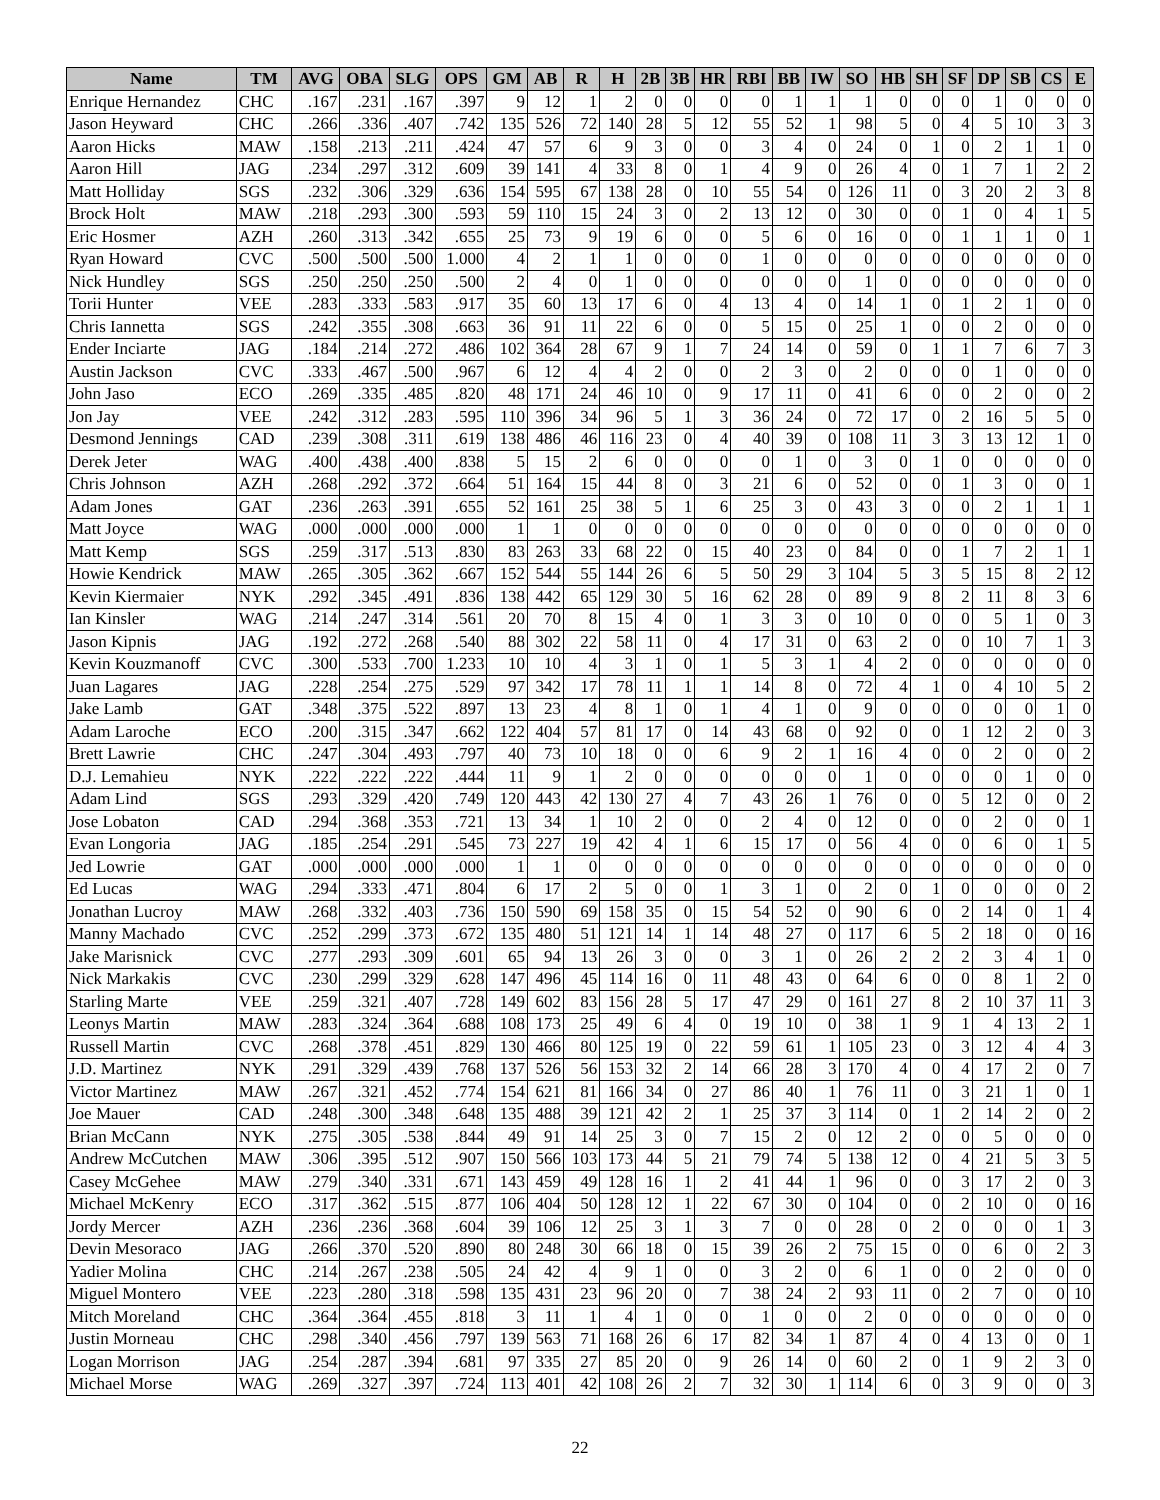| Name | TM | AVG | OBA | SLG | OPS | GM | AB | R | H | 2B | 3B | HR | RBI | BB | IW | SO | HB | SH | SF | DP | SB | CS | E |
| --- | --- | --- | --- | --- | --- | --- | --- | --- | --- | --- | --- | --- | --- | --- | --- | --- | --- | --- | --- | --- | --- | --- | --- |
| Enrique Hernandez | CHC | .167 | .231 | .167 | .397 | 9 | 12 | 1 | 2 | 0 | 0 | 0 | 0 | 1 | 1 | 1 | 0 | 0 | 0 | 1 | 0 | 0 | 0 |
| Jason Heyward | CHC | .266 | .336 | .407 | .742 | 135 | 526 | 72 | 140 | 28 | 5 | 12 | 55 | 52 | 1 | 98 | 5 | 0 | 4 | 5 | 10 | 3 | 3 |
| Aaron Hicks | MAW | .158 | .213 | .211 | .424 | 47 | 57 | 6 | 9 | 3 | 0 | 0 | 3 | 4 | 0 | 24 | 0 | 1 | 0 | 2 | 1 | 1 | 0 |
| Aaron Hill | JAG | .234 | .297 | .312 | .609 | 39 | 141 | 4 | 33 | 8 | 0 | 1 | 4 | 9 | 0 | 26 | 4 | 0 | 1 | 7 | 1 | 2 | 2 |
| Matt Holliday | SGS | .232 | .306 | .329 | .636 | 154 | 595 | 67 | 138 | 28 | 0 | 10 | 55 | 54 | 0 | 126 | 11 | 0 | 3 | 20 | 2 | 3 | 8 |
| Brock Holt | MAW | .218 | .293 | .300 | .593 | 59 | 110 | 15 | 24 | 3 | 0 | 2 | 13 | 12 | 0 | 30 | 0 | 0 | 1 | 0 | 4 | 1 | 5 |
| Eric Hosmer | AZH | .260 | .313 | .342 | .655 | 25 | 73 | 9 | 19 | 6 | 0 | 0 | 5 | 6 | 0 | 16 | 0 | 0 | 1 | 1 | 1 | 0 | 1 |
| Ryan Howard | CVC | .500 | .500 | .500 | 1.000 | 4 | 2 | 1 | 1 | 0 | 0 | 0 | 1 | 0 | 0 | 0 | 0 | 0 | 0 | 0 | 0 | 0 | 0 |
| Nick Hundley | SGS | .250 | .250 | .250 | .500 | 2 | 4 | 0 | 1 | 0 | 0 | 0 | 0 | 0 | 0 | 1 | 0 | 0 | 0 | 0 | 0 | 0 | 0 |
| Torii Hunter | VEE | .283 | .333 | .583 | .917 | 35 | 60 | 13 | 17 | 6 | 0 | 4 | 13 | 4 | 0 | 14 | 1 | 0 | 1 | 2 | 1 | 0 | 0 |
| Chris Iannetta | SGS | .242 | .355 | .308 | .663 | 36 | 91 | 11 | 22 | 6 | 0 | 0 | 5 | 15 | 0 | 25 | 1 | 0 | 0 | 2 | 0 | 0 | 0 |
| Ender Inciarte | JAG | .184 | .214 | .272 | .486 | 102 | 364 | 28 | 67 | 9 | 1 | 7 | 24 | 14 | 0 | 59 | 0 | 1 | 1 | 7 | 6 | 7 | 3 |
| Austin Jackson | CVC | .333 | .467 | .500 | .967 | 6 | 12 | 4 | 4 | 2 | 0 | 0 | 2 | 3 | 0 | 2 | 0 | 0 | 0 | 1 | 0 | 0 | 0 |
| John Jaso | ECO | .269 | .335 | .485 | .820 | 48 | 171 | 24 | 46 | 10 | 0 | 9 | 17 | 11 | 0 | 41 | 6 | 0 | 0 | 2 | 0 | 0 | 2 |
| Jon Jay | VEE | .242 | .312 | .283 | .595 | 110 | 396 | 34 | 96 | 5 | 1 | 3 | 36 | 24 | 0 | 72 | 17 | 0 | 2 | 16 | 5 | 5 | 0 |
| Desmond Jennings | CAD | .239 | .308 | .311 | .619 | 138 | 486 | 46 | 116 | 23 | 0 | 4 | 40 | 39 | 0 | 108 | 11 | 3 | 3 | 13 | 12 | 1 | 0 |
| Derek Jeter | WAG | .400 | .438 | .400 | .838 | 5 | 15 | 2 | 6 | 0 | 0 | 0 | 0 | 1 | 0 | 3 | 0 | 1 | 0 | 0 | 0 | 0 | 0 |
| Chris Johnson | AZH | .268 | .292 | .372 | .664 | 51 | 164 | 15 | 44 | 8 | 0 | 3 | 21 | 6 | 0 | 52 | 0 | 0 | 1 | 3 | 0 | 0 | 1 |
| Adam Jones | GAT | .236 | .263 | .391 | .655 | 52 | 161 | 25 | 38 | 5 | 1 | 6 | 25 | 3 | 0 | 43 | 3 | 0 | 0 | 2 | 1 | 1 | 1 |
| Matt Joyce | WAG | .000 | .000 | .000 | .000 | 1 | 1 | 0 | 0 | 0 | 0 | 0 | 0 | 0 | 0 | 0 | 0 | 0 | 0 | 0 | 0 | 0 | 0 |
| Matt Kemp | SGS | .259 | .317 | .513 | .830 | 83 | 263 | 33 | 68 | 22 | 0 | 15 | 40 | 23 | 0 | 84 | 0 | 0 | 1 | 7 | 2 | 1 | 1 |
| Howie Kendrick | MAW | .265 | .305 | .362 | .667 | 152 | 544 | 55 | 144 | 26 | 6 | 5 | 50 | 29 | 3 | 104 | 5 | 3 | 5 | 15 | 8 | 2 | 12 |
| Kevin Kiermaier | NYK | .292 | .345 | .491 | .836 | 138 | 442 | 65 | 129 | 30 | 5 | 16 | 62 | 28 | 0 | 89 | 9 | 8 | 2 | 11 | 8 | 3 | 6 |
| Ian Kinsler | WAG | .214 | .247 | .314 | .561 | 20 | 70 | 8 | 15 | 4 | 0 | 1 | 3 | 3 | 0 | 10 | 0 | 0 | 0 | 5 | 1 | 0 | 3 |
| Jason Kipnis | JAG | .192 | .272 | .268 | .540 | 88 | 302 | 22 | 58 | 11 | 0 | 4 | 17 | 31 | 0 | 63 | 2 | 0 | 0 | 10 | 7 | 1 | 3 |
| Kevin Kouzmanoff | CVC | .300 | .533 | .700 | 1.233 | 10 | 10 | 4 | 3 | 1 | 0 | 1 | 5 | 3 | 1 | 4 | 2 | 0 | 0 | 0 | 0 | 0 | 0 |
| Juan Lagares | JAG | .228 | .254 | .275 | .529 | 97 | 342 | 17 | 78 | 11 | 1 | 1 | 14 | 8 | 0 | 72 | 4 | 1 | 0 | 4 | 10 | 5 | 2 |
| Jake Lamb | GAT | .348 | .375 | .522 | .897 | 13 | 23 | 4 | 8 | 1 | 0 | 1 | 4 | 1 | 0 | 9 | 0 | 0 | 0 | 0 | 0 | 1 | 0 |
| Adam Laroche | ECO | .200 | .315 | .347 | .662 | 122 | 404 | 57 | 81 | 17 | 0 | 14 | 43 | 68 | 0 | 92 | 0 | 0 | 1 | 12 | 2 | 0 | 3 |
| Brett Lawrie | CHC | .247 | .304 | .493 | .797 | 40 | 73 | 10 | 18 | 0 | 0 | 6 | 9 | 2 | 1 | 16 | 4 | 0 | 0 | 2 | 0 | 0 | 2 |
| D.J. Lemahieu | NYK | .222 | .222 | .222 | .444 | 11 | 9 | 1 | 2 | 0 | 0 | 0 | 0 | 0 | 0 | 1 | 0 | 0 | 0 | 0 | 1 | 0 | 0 |
| Adam Lind | SGS | .293 | .329 | .420 | .749 | 120 | 443 | 42 | 130 | 27 | 4 | 7 | 43 | 26 | 1 | 76 | 0 | 0 | 5 | 12 | 0 | 0 | 2 |
| Jose Lobaton | CAD | .294 | .368 | .353 | .721 | 13 | 34 | 1 | 10 | 2 | 0 | 0 | 2 | 4 | 0 | 12 | 0 | 0 | 0 | 2 | 0 | 0 | 1 |
| Evan Longoria | JAG | .185 | .254 | .291 | .545 | 73 | 227 | 19 | 42 | 4 | 1 | 6 | 15 | 17 | 0 | 56 | 4 | 0 | 0 | 6 | 0 | 1 | 5 |
| Jed Lowrie | GAT | .000 | .000 | .000 | .000 | 1 | 1 | 0 | 0 | 0 | 0 | 0 | 0 | 0 | 0 | 0 | 0 | 0 | 0 | 0 | 0 | 0 | 0 |
| Ed Lucas | WAG | .294 | .333 | .471 | .804 | 6 | 17 | 2 | 5 | 0 | 0 | 1 | 3 | 1 | 0 | 2 | 0 | 1 | 0 | 0 | 0 | 0 | 2 |
| Jonathan Lucroy | MAW | .268 | .332 | .403 | .736 | 150 | 590 | 69 | 158 | 35 | 0 | 15 | 54 | 52 | 0 | 90 | 6 | 0 | 2 | 14 | 0 | 1 | 4 |
| Manny Machado | CVC | .252 | .299 | .373 | .672 | 135 | 480 | 51 | 121 | 14 | 1 | 14 | 48 | 27 | 0 | 117 | 6 | 5 | 2 | 18 | 0 | 0 | 16 |
| Jake Marisnick | CVC | .277 | .293 | .309 | .601 | 65 | 94 | 13 | 26 | 3 | 0 | 0 | 3 | 1 | 0 | 26 | 2 | 2 | 2 | 3 | 4 | 1 | 0 |
| Nick Markakis | CVC | .230 | .299 | .329 | .628 | 147 | 496 | 45 | 114 | 16 | 0 | 11 | 48 | 43 | 0 | 64 | 6 | 0 | 0 | 8 | 1 | 2 | 0 |
| Starling Marte | VEE | .259 | .321 | .407 | .728 | 149 | 602 | 83 | 156 | 28 | 5 | 17 | 47 | 29 | 0 | 161 | 27 | 8 | 2 | 10 | 37 | 11 | 3 |
| Leonys Martin | MAW | .283 | .324 | .364 | .688 | 108 | 173 | 25 | 49 | 6 | 4 | 0 | 19 | 10 | 0 | 38 | 1 | 9 | 1 | 4 | 13 | 2 | 1 |
| Russell Martin | CVC | .268 | .378 | .451 | .829 | 130 | 466 | 80 | 125 | 19 | 0 | 22 | 59 | 61 | 1 | 105 | 23 | 0 | 3 | 12 | 4 | 4 | 3 |
| J.D. Martinez | NYK | .291 | .329 | .439 | .768 | 137 | 526 | 56 | 153 | 32 | 2 | 14 | 66 | 28 | 3 | 170 | 4 | 0 | 4 | 17 | 2 | 0 | 7 |
| Victor Martinez | MAW | .267 | .321 | .452 | .774 | 154 | 621 | 81 | 166 | 34 | 0 | 27 | 86 | 40 | 1 | 76 | 11 | 0 | 3 | 21 | 1 | 0 | 1 |
| Joe Mauer | CAD | .248 | .300 | .348 | .648 | 135 | 488 | 39 | 121 | 42 | 2 | 1 | 25 | 37 | 3 | 114 | 0 | 1 | 2 | 14 | 2 | 0 | 2 |
| Brian McCann | NYK | .275 | .305 | .538 | .844 | 49 | 91 | 14 | 25 | 3 | 0 | 7 | 15 | 2 | 0 | 12 | 2 | 0 | 0 | 5 | 0 | 0 | 0 |
| Andrew McCutchen | MAW | .306 | .395 | .512 | .907 | 150 | 566 | 103 | 173 | 44 | 5 | 21 | 79 | 74 | 5 | 138 | 12 | 0 | 4 | 21 | 5 | 3 | 5 |
| Casey McGehee | MAW | .279 | .340 | .331 | .671 | 143 | 459 | 49 | 128 | 16 | 1 | 2 | 41 | 44 | 1 | 96 | 0 | 0 | 3 | 17 | 2 | 0 | 3 |
| Michael McKenry | ECO | .317 | .362 | .515 | .877 | 106 | 404 | 50 | 128 | 12 | 1 | 22 | 67 | 30 | 0 | 104 | 0 | 0 | 2 | 10 | 0 | 0 | 16 |
| Jordy Mercer | AZH | .236 | .236 | .368 | .604 | 39 | 106 | 12 | 25 | 3 | 1 | 3 | 7 | 0 | 0 | 28 | 0 | 2 | 0 | 0 | 0 | 1 | 3 |
| Devin Mesoraco | JAG | .266 | .370 | .520 | .890 | 80 | 248 | 30 | 66 | 18 | 0 | 15 | 39 | 26 | 2 | 75 | 15 | 0 | 0 | 6 | 0 | 2 | 3 |
| Yadier Molina | CHC | .214 | .267 | .238 | .505 | 24 | 42 | 4 | 9 | 1 | 0 | 0 | 3 | 2 | 0 | 6 | 1 | 0 | 0 | 2 | 0 | 0 | 0 |
| Miguel Montero | VEE | .223 | .280 | .318 | .598 | 135 | 431 | 23 | 96 | 20 | 0 | 7 | 38 | 24 | 2 | 93 | 11 | 0 | 2 | 7 | 0 | 0 | 10 |
| Mitch Moreland | CHC | .364 | .364 | .455 | .818 | 3 | 11 | 1 | 4 | 1 | 0 | 0 | 1 | 0 | 0 | 2 | 0 | 0 | 0 | 0 | 0 | 0 | 0 |
| Justin Morneau | CHC | .298 | .340 | .456 | .797 | 139 | 563 | 71 | 168 | 26 | 6 | 17 | 82 | 34 | 1 | 87 | 4 | 0 | 4 | 13 | 0 | 0 | 1 |
| Logan Morrison | JAG | .254 | .287 | .394 | .681 | 97 | 335 | 27 | 85 | 20 | 0 | 9 | 26 | 14 | 0 | 60 | 2 | 0 | 1 | 9 | 2 | 3 | 0 |
| Michael Morse | WAG | .269 | .327 | .397 | .724 | 113 | 401 | 42 | 108 | 26 | 2 | 7 | 32 | 30 | 1 | 114 | 6 | 0 | 3 | 9 | 0 | 0 | 3 |
22